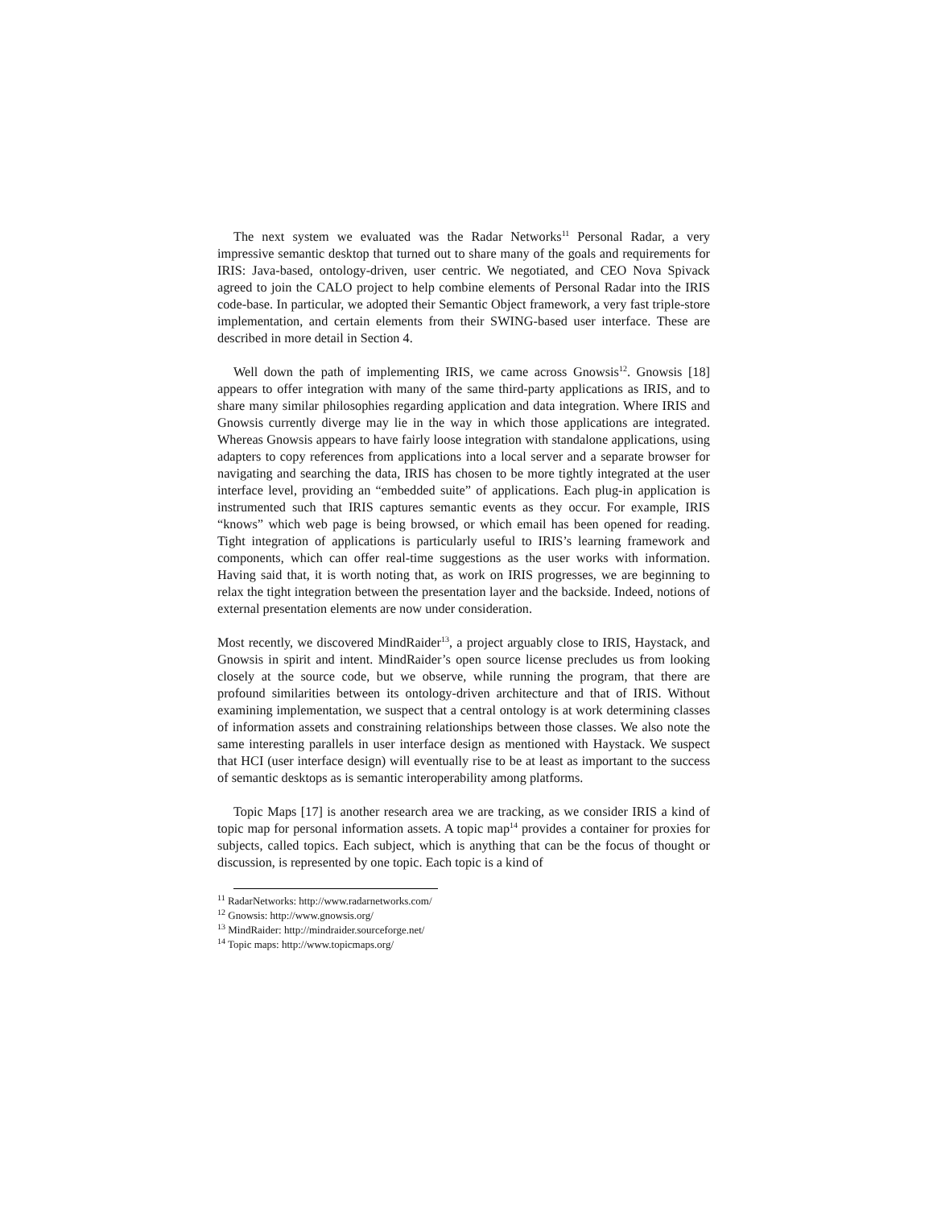The next system we evaluated was the Radar Networks<sup>11</sup> Personal Radar, a very impressive semantic desktop that turned out to share many of the goals and requirements for IRIS: Java-based, ontology-driven, user centric. We negotiated, and CEO Nova Spivack agreed to join the CALO project to help combine elements of Personal Radar into the IRIS code-base. In particular, we adopted their Semantic Object framework, a very fast triple-store implementation, and certain elements from their SWING-based user interface. These are described in more detail in Section 4.
Well down the path of implementing IRIS, we came across Gnowsis<sup>12</sup>. Gnowsis [18] appears to offer integration with many of the same third-party applications as IRIS, and to share many similar philosophies regarding application and data integration. Where IRIS and Gnowsis currently diverge may lie in the way in which those applications are integrated. Whereas Gnowsis appears to have fairly loose integration with standalone applications, using adapters to copy references from applications into a local server and a separate browser for navigating and searching the data, IRIS has chosen to be more tightly integrated at the user interface level, providing an “embedded suite” of applications. Each plug-in application is instrumented such that IRIS captures semantic events as they occur. For example, IRIS “knows” which web page is being browsed, or which email has been opened for reading. Tight integration of applications is particularly useful to IRIS’s learning framework and components, which can offer real-time suggestions as the user works with information. Having said that, it is worth noting that, as work on IRIS progresses, we are beginning to relax the tight integration between the presentation layer and the backside. Indeed, notions of external presentation elements are now under consideration.
Most recently, we discovered MindRaider<sup>13</sup>, a project arguably close to IRIS, Haystack, and Gnowsis in spirit and intent. MindRaider’s open source license precludes us from looking closely at the source code, but we observe, while running the program, that there are profound similarities between its ontology-driven architecture and that of IRIS. Without examining implementation, we suspect that a central ontology is at work determining classes of information assets and constraining relationships between those classes. We also note the same interesting parallels in user interface design as mentioned with Haystack. We suspect that HCI (user interface design) will eventually rise to be at least as important to the success of semantic desktops as is semantic interoperability among platforms.
Topic Maps [17] is another research area we are tracking, as we consider IRIS a kind of topic map for personal information assets. A topic map<sup>14</sup> provides a container for proxies for subjects, called topics. Each subject, which is anything that can be the focus of thought or discussion, is represented by one topic. Each topic is a kind of
<sup>11</sup> RadarNetworks: http://www.radarnetworks.com/
<sup>12</sup> Gnowsis: http://www.gnowsis.org/
<sup>13</sup> MindRaider: http://mindraider.sourceforge.net/
<sup>14</sup> Topic maps: http://www.topicmaps.org/